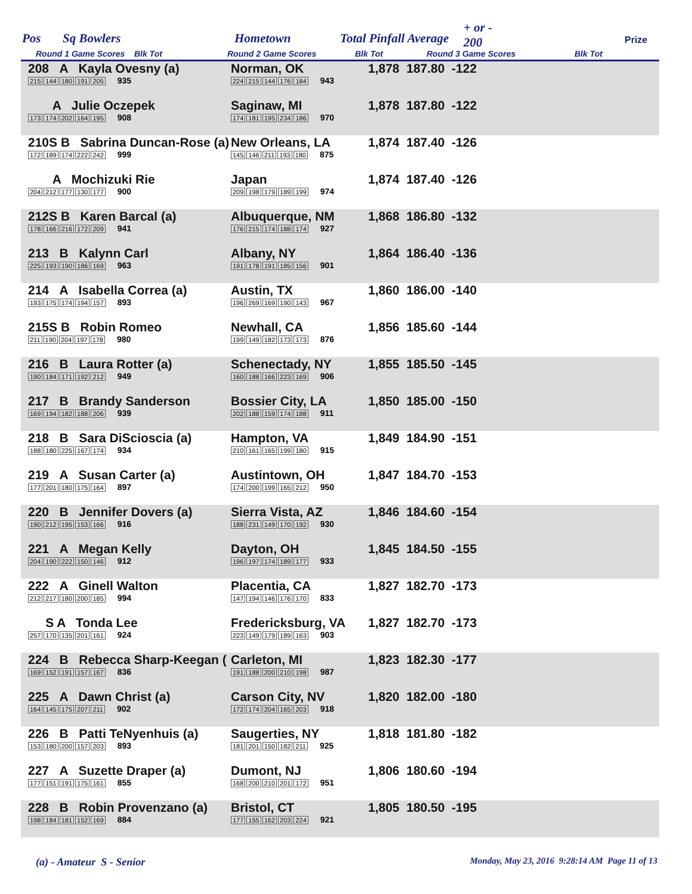Pos Sq Bowlers Hometown Total Pinfall Average
+ or -
200 Prize
Round 1 Game Scores Blk Tot Round 2 Game Scores Blk Tot Round 3 Game Scores Blk Tot
| 208 A Kayla Ovesny (a) 215 144 180 191 205 935 | Norman, OK 224 215 144 176 184 943 | 1,878 187.80 -122 |
| A Julie Oczepek 173 174 202 164 195 908 | Saginaw, MI 174 181 195 234 186 970 | 1,878 187.80 -122 |
| 210S B Sabrina Duncan-Rose (a) 172 189 174 222 242 999 | New Orleans, LA 145 146 211 193 180 875 | 1,874 187.40 -126 |
| A Mochizuki Rie 204 212 177 130 177 900 | Japan 209 198 179 189 199 974 | 1,874 187.40 -126 |
| 212S B Karen Barcal (a) 178 166 216 172 209 941 | Albuquerque, NM 176 215 174 188 174 927 | 1,868 186.80 -132 |
| 213 B Kalynn Carl 225 193 190 186 169 963 | Albany, NY 191 178 191 185 156 901 | 1,864 186.40 -136 |
| 214 A Isabella Correa (a) 193 175 174 194 157 893 | Austin, TX 196 269 169 190 143 967 | 1,860 186.00 -140 |
| 215S B Robin Romeo 211 190 204 197 178 980 | Newhall, CA 199 149 182 173 173 876 | 1,856 185.60 -144 |
| 216 B Laura Rotter (a) 190 184 171 192 212 949 | Schenectady, NY 160 188 166 223 169 906 | 1,855 185.50 -145 |
| 217 B Brandy Sanderson 169 194 182 188 206 939 | Bossier City, LA 202 188 159 174 188 911 | 1,850 185.00 -150 |
| 218 B Sara DiScioscia (a) 188 180 225 167 174 934 | Hampton, VA 210 161 165 199 180 915 | 1,849 184.90 -151 |
| 219 A Susan Carter (a) 177 201 180 175 164 897 | Austintown, OH 174 200 199 165 212 950 | 1,847 184.70 -153 |
| 220 B Jennifer Dovers (a) 190 212 195 153 166 916 | Sierra Vista, AZ 188 231 149 170 192 930 | 1,846 184.60 -154 |
| 221 A Megan Kelly 204 190 222 150 146 912 | Dayton, OH 196 197 174 189 177 933 | 1,845 184.50 -155 |
| 222 A Ginell Walton 212 217 180 200 185 994 | Placentia, CA 147 194 146 176 170 833 | 1,827 182.70 -173 |
| S A Tonda Lee 257 170 135 201 161 924 | Fredericksburg, VA 223 149 179 189 163 903 | 1,827 182.70 -173 |
| 224 B Rebecca Sharp-Keegan ( 169 152 191 157 167 836 | Carleton, MI 191 188 200 210 198 987 | 1,823 182.30 -177 |
| 225 A Dawn Christ (a) 164 145 175 207 211 902 | Carson City, NV 172 174 204 165 203 918 | 1,820 182.00 -180 |
| 226 B Patti TeNyenhuis (a) 153 180 200 157 203 893 | Saugerties, NY 181 201 150 182 211 925 | 1,818 181.80 -182 |
| 227 A Suzette Draper (a) 177 151 191 175 161 855 | Dumont, NJ 168 200 210 201 172 951 | 1,806 180.60 -194 |
| 228 B Robin Provenzano (a) 198 184 181 152 169 884 | Bristol, CT 177 155 162 203 224 921 | 1,805 180.50 -195 |
(a) - Amateur S - Senior
Monday, May 23, 2016 9:28:14 AM Page 11 of 13